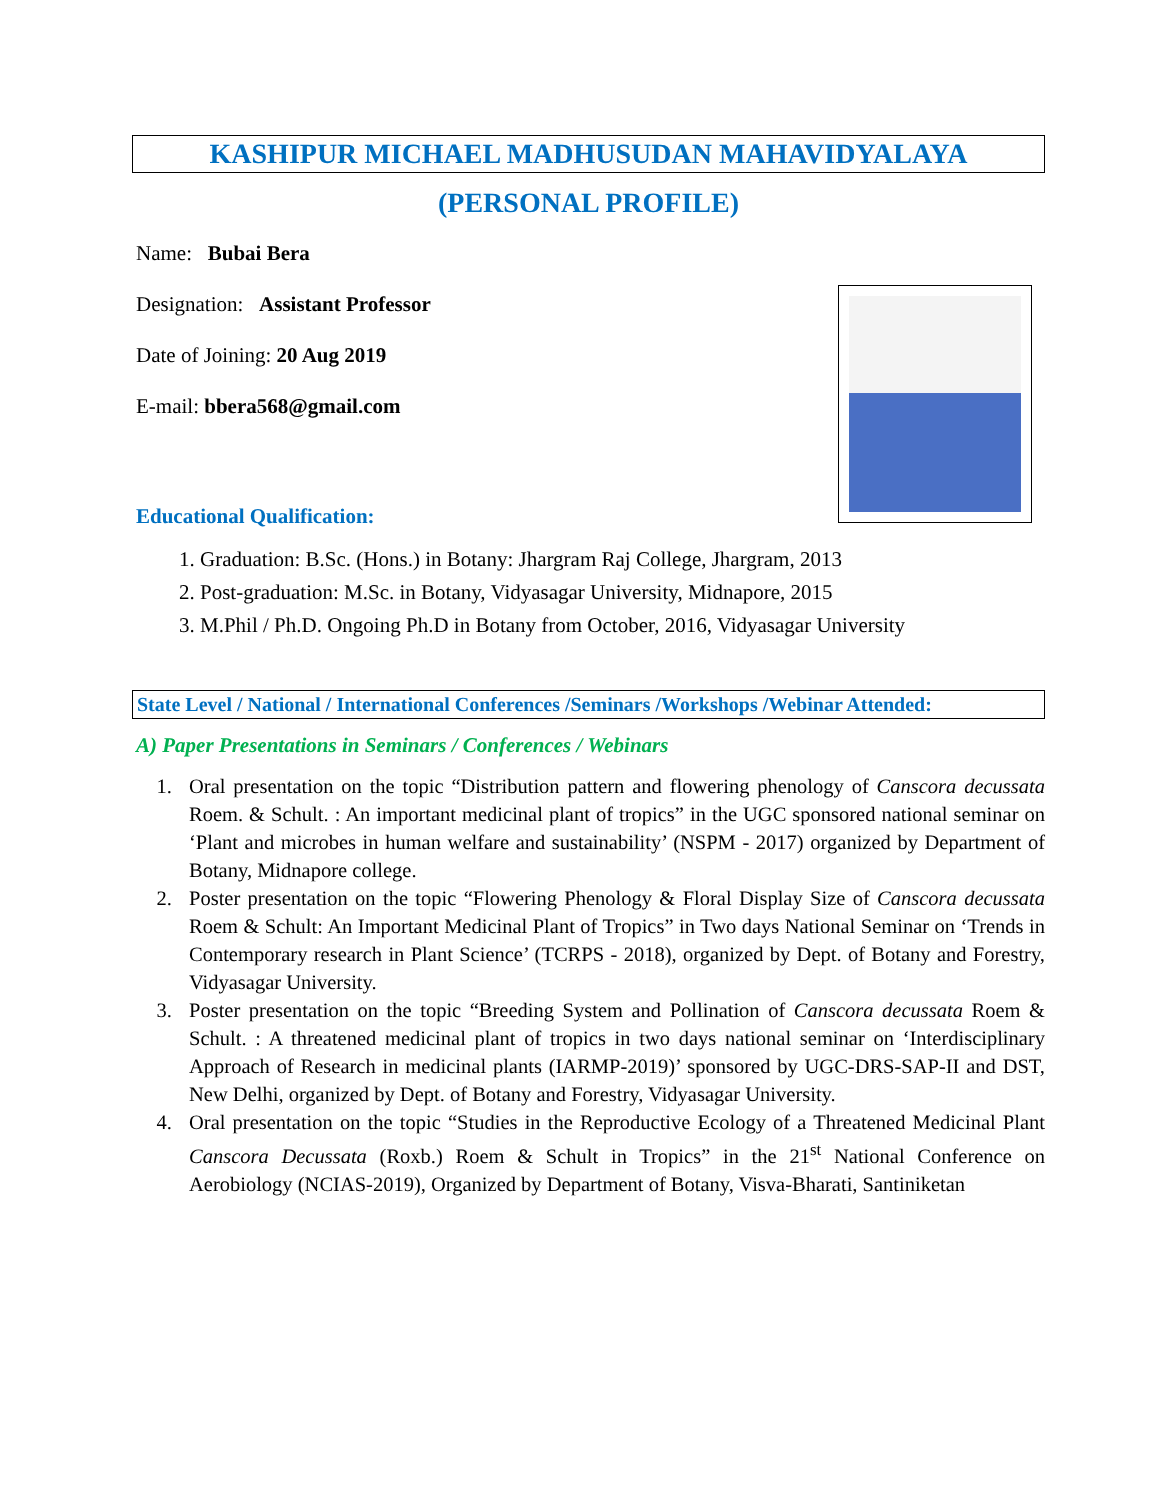KASHIPUR MICHAEL MADHUSUDAN MAHAVIDYALAYA
(PERSONAL PROFILE)
Name: Bubai Bera
Designation: Assistant Professor
Date of Joining: 20 Aug 2019
E-mail: bbera568@gmail.com
Educational Qualification:
1. Graduation: B.Sc. (Hons.) in Botany: Jhargram Raj College, Jhargram, 2013
2. Post-graduation: M.Sc. in Botany, Vidyasagar University, Midnapore, 2015
3. M.Phil / Ph.D. Ongoing Ph.D in Botany from October, 2016, Vidyasagar University
State Level / National / International Conferences /Seminars /Workshops /Webinar Attended:
A) Paper Presentations in Seminars / Conferences / Webinars
1. Oral presentation on the topic “Distribution pattern and flowering phenology of Canscora decussata Roem. & Schult. : An important medicinal plant of tropics” in the UGC sponsored national seminar on ‘Plant and microbes in human welfare and sustainability’ (NSPM - 2017) organized by Department of Botany, Midnapore college.
2. Poster presentation on the topic “Flowering Phenology & Floral Display Size of Canscora decussata Roem & Schult: An Important Medicinal Plant of Tropics” in Two days National Seminar on ‘Trends in Contemporary research in Plant Science’ (TCRPS - 2018), organized by Dept. of Botany and Forestry, Vidyasagar University.
3. Poster presentation on the topic “Breeding System and Pollination of Canscora decussata Roem & Schult. : A threatened medicinal plant of tropics in two days national seminar on ‘Interdisciplinary Approach of Research in medicinal plants (IARMP-2019)’ sponsored by UGC-DRS-SAP-II and DST, New Delhi, organized by Dept. of Botany and Forestry, Vidyasagar University.
4. Oral presentation on the topic “Studies in the Reproductive Ecology of a Threatened Medicinal Plant Canscora Decussata (Roxb.) Roem & Schult in Tropics” in the 21<sup>st</sup> National Conference on Aerobiology (NCIAS-2019), Organized by Department of Botany, Visva-Bharati, Santiniketan